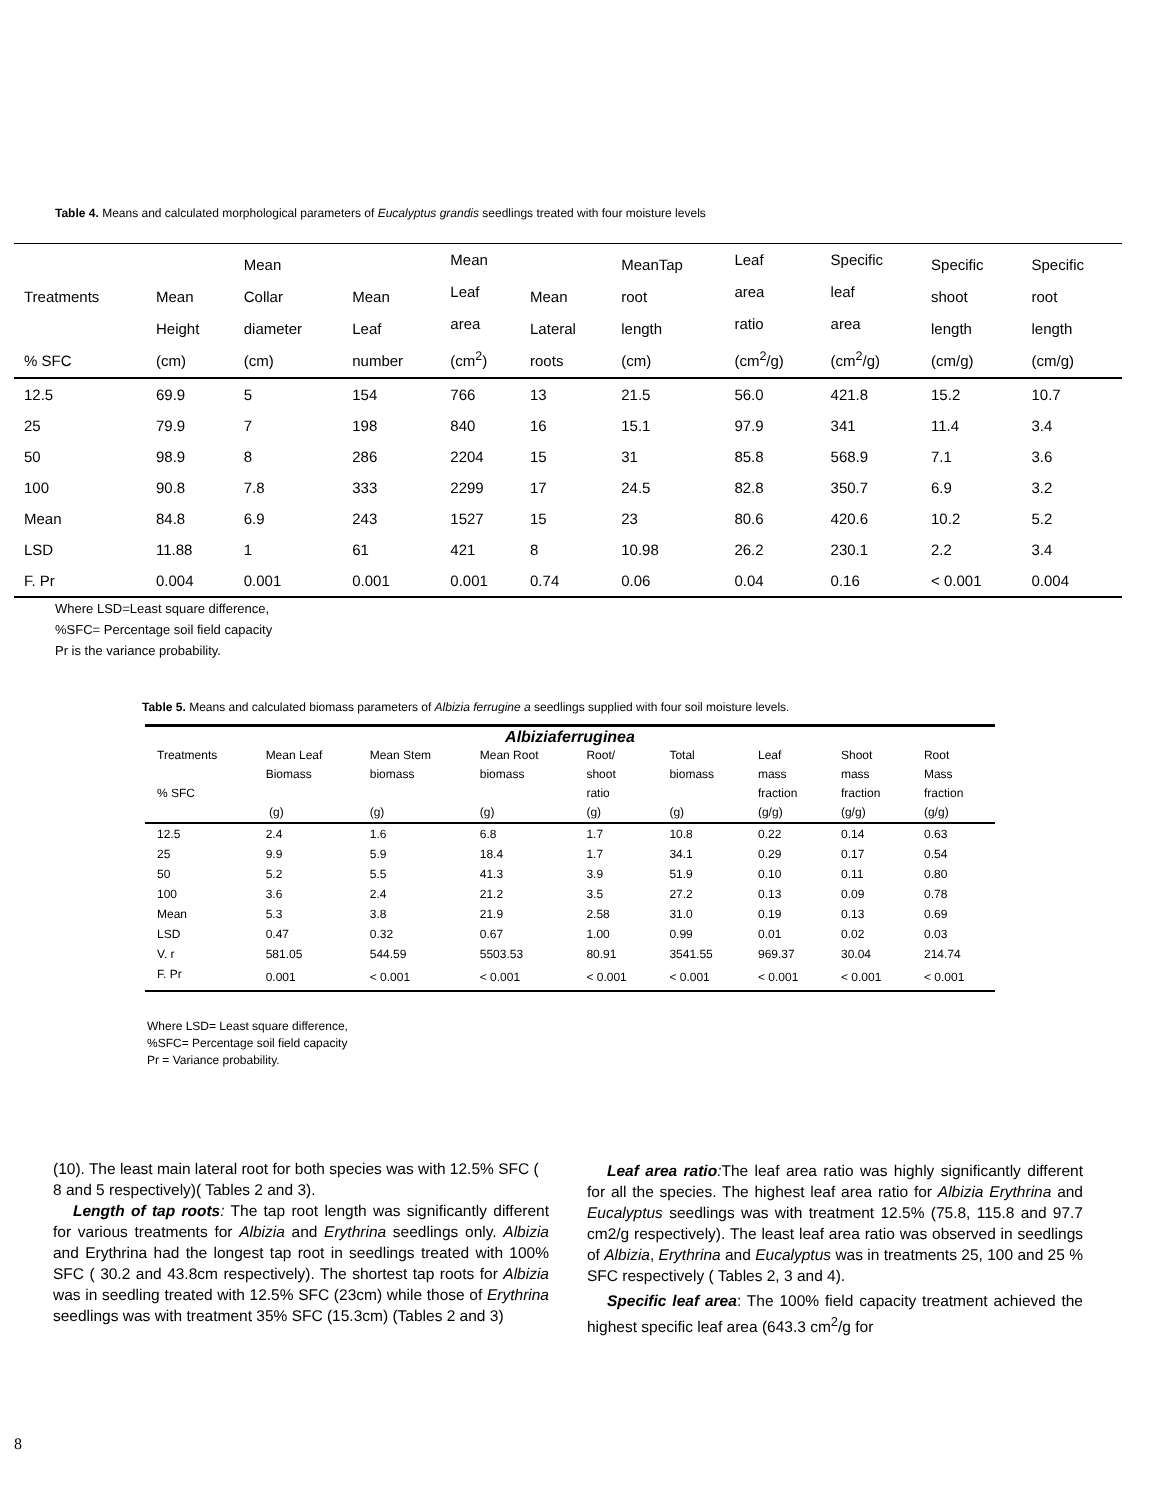Table 4. Means and calculated morphological parameters of Eucalyptus grandis seedlings treated with four moisture levels
| Treatments % SFC | Mean Height (cm) | Mean Collar diameter (cm) | Mean Leaf number | Mean Leaf area (cm<sup>2</sup>) | Mean Lateral roots | MeanTap root length (cm) | Leaf area ratio (cm<sup>2</sup>/g) | Specific leaf area (cm<sup>2</sup>/g) | Specific shoot length (cm/g) | Specific root length (cm/g) |
| --- | --- | --- | --- | --- | --- | --- | --- | --- | --- | --- |
| 12.5 | 69.9 | 5 | 154 | 766 | 13 | 21.5 | 56.0 | 421.8 | 15.2 | 10.7 |
| 25 | 79.9 | 7 | 198 | 840 | 16 | 15.1 | 97.9 | 341 | 11.4 | 3.4 |
| 50 | 98.9 | 8 | 286 | 2204 | 15 | 31 | 85.8 | 568.9 | 7.1 | 3.6 |
| 100 | 90.8 | 7.8 | 333 | 2299 | 17 | 24.5 | 82.8 | 350.7 | 6.9 | 3.2 |
| Mean | 84.8 | 6.9 | 243 | 1527 | 15 | 23 | 80.6 | 420.6 | 10.2 | 5.2 |
| LSD | 11.88 | 1 | 61 | 421 | 8 | 10.98 | 26.2 | 230.1 | 2.2 | 3.4 |
| F. Pr | 0.004 | 0.001 | 0.001 | 0.001 | 0.74 | 0.06 | 0.04 | 0.16 | < 0.001 | 0.004 |
Where LSD=Least square difference,
%SFC= Percentage soil field capacity
Pr is the variance probability.
Table 5. Means and calculated biomass parameters of Albizia ferrugine a seedlings supplied with four soil moisture levels.
| Albiziaferruginea | | | | | | | | |
| --- | --- | --- | --- | --- | --- | --- | --- | --- |
| Treatments % SFC | Mean Leaf Biomass (g) | Mean Stem biomass (g) | Mean Root biomass (g) | Root/ shoot ratio (g) | Total biomass (g) | Leaf mass fraction (g/g) | Shoot mass fraction (g/g) | Root Mass fraction (g/g) |
| 12.5 | 2.4 | 1.6 | 6.8 | 1.7 | 10.8 | 0.22 | 0.14 | 0.63 |
| 25 | 9.9 | 5.9 | 18.4 | 1.7 | 34.1 | 0.29 | 0.17 | 0.54 |
| 50 | 5.2 | 5.5 | 41.3 | 3.9 | 51.9 | 0.10 | 0.11 | 0.80 |
| 100 | 3.6 | 2.4 | 21.2 | 3.5 | 27.2 | 0.13 | 0.09 | 0.78 |
| Mean | 5.3 | 3.8 | 21.9 | 2.58 | 31.0 | 0.19 | 0.13 | 0.69 |
| LSD | 0.47 | 0.32 | 0.67 | 1.00 | 0.99 | 0.01 | 0.02 | 0.03 |
| V. r | 581.05 | 544.59 | 5503.53 | 80.91 | 3541.55 | 969.37 | 30.04 | 214.74 |
| F. Pr | 0.001 | < 0.001 | < 0.001 | < 0.001 | < 0.001 | < 0.001 | < 0.001 | < 0.001 |
Where LSD= Least square difference,
%SFC= Percentage soil field capacity
Pr = Variance probability.
(10). The least main lateral root for both species was with 12.5% SFC ( 8 and 5 respectively)( Tables 2 and 3).
Length of tap roots: The tap root length was significantly different for various treatments for Albizia and Erythrina seedlings only. Albizia and Erythrina had the longest tap root in seedlings treated with 100% SFC ( 30.2 and 43.8cm respectively). The shortest tap roots for Albizia was in seedling treated with 12.5% SFC (23cm) while those of Erythrina seedlings was with treatment 35% SFC (15.3cm) (Tables 2 and 3)
Leaf area ratio: The leaf area ratio was highly significantly different for all the species. The highest leaf area ratio for Albizia Erythrina and Eucalyptus seedlings was with treatment 12.5% (75.8, 115.8 and 97.7 cm2/g respectively). The least leaf area ratio was observed in seedlings of Albizia, Erythrina and Eucalyptus was in treatments 25, 100 and 25 % SFC respectively ( Tables 2, 3 and 4).
Specific leaf area: The 100% field capacity treatment achieved the highest specific leaf area (643.3 cm<sup>2</sup>/g for
8